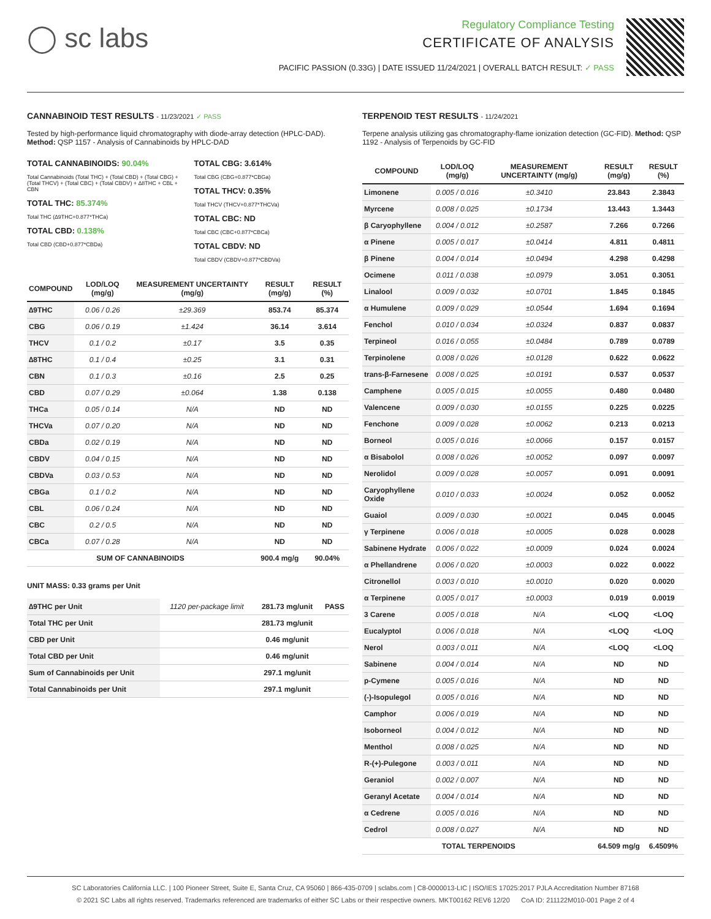◯ sc labs
Regulatory Compliance Testing
CERTIFICATE OF ANALYSIS
PACIFIC PASSION (0.33G) | DATE ISSUED 11/24/2021 | OVERALL BATCH RESULT: ✓ PASS
CANNABINOID TEST RESULTS - 11/23/2021 ✓ PASS
Tested by high-performance liquid chromatography with diode-array detection (HPLC-DAD). Method: QSP 1157 - Analysis of Cannabinoids by HPLC-DAD
TOTAL CANNABINOIDS: 90.04%
Total Cannabinoids (Total THC) + (Total CBD) + (Total CBG) + (Total THCV) + (Total CBC) + (Total CBDV) + ∆8THC + CBL + CBN
TOTAL THC: 85.374%
Total THC (∆9THC+0.877*THCa)
TOTAL CBD: 0.138%
Total CBD (CBD+0.877*CBDa)
TOTAL CBG: 3.614%
Total CBG (CBG+0.877*CBGa)
TOTAL THCV: 0.35%
Total THCV (THCV+0.877*THCVa)
TOTAL CBC: ND
Total CBC (CBC+0.877*CBCa)
TOTAL CBDV: ND
Total CBDV (CBDV+0.877*CBDVa)
| COMPOUND | LOD/LOQ (mg/g) | MEASUREMENT UNCERTAINTY (mg/g) | RESULT (mg/g) | RESULT (%) |
| --- | --- | --- | --- | --- |
| ∆9THC | 0.06 / 0.26 | ±29.369 | 853.74 | 85.374 |
| CBG | 0.06 / 0.19 | ±1.424 | 36.14 | 3.614 |
| THCV | 0.1 / 0.2 | ±0.17 | 3.5 | 0.35 |
| ∆8THC | 0.1 / 0.4 | ±0.25 | 3.1 | 0.31 |
| CBN | 0.1 / 0.3 | ±0.16 | 2.5 | 0.25 |
| CBD | 0.07 / 0.29 | ±0.064 | 1.38 | 0.138 |
| THCa | 0.05 / 0.14 | N/A | ND | ND |
| THCVa | 0.07 / 0.20 | N/A | ND | ND |
| CBDa | 0.02 / 0.19 | N/A | ND | ND |
| CBDV | 0.04 / 0.15 | N/A | ND | ND |
| CBDVa | 0.03 / 0.53 | N/A | ND | ND |
| CBGa | 0.1 / 0.2 | N/A | ND | ND |
| CBL | 0.06 / 0.24 | N/A | ND | ND |
| CBC | 0.2 / 0.5 | N/A | ND | ND |
| CBCa | 0.07 / 0.28 | N/A | ND | ND |
| SUM OF CANNABINOIDS | | | 900.4 mg/g | 90.04% |
UNIT MASS: 0.33 grams per Unit
| ∆9THC per Unit | 1120 per-package limit | 281.73 mg/unit | PASS |
| Total THC per Unit | | 281.73 mg/unit | |
| CBD per Unit | | 0.46 mg/unit | |
| Total CBD per Unit | | 0.46 mg/unit | |
| Sum of Cannabinoids per Unit | | 297.1 mg/unit | |
| Total Cannabinoids per Unit | | 297.1 mg/unit | |
TERPENOID TEST RESULTS - 11/24/2021
Terpene analysis utilizing gas chromatography-flame ionization detection (GC-FID). Method: QSP 1192 - Analysis of Terpenoids by GC-FID
| COMPOUND | LOD/LOQ (mg/g) | MEASUREMENT UNCERTAINTY (mg/g) | RESULT (mg/g) | RESULT (%) |
| --- | --- | --- | --- | --- |
| Limonene | 0.005 / 0.016 | ±0.3410 | 23.843 | 2.3843 |
| Myrcene | 0.008 / 0.025 | ±0.1734 | 13.443 | 1.3443 |
| β Caryophyllene | 0.004 / 0.012 | ±0.2587 | 7.266 | 0.7266 |
| α Pinene | 0.005 / 0.017 | ±0.0414 | 4.811 | 0.4811 |
| β Pinene | 0.004 / 0.014 | ±0.0494 | 4.298 | 0.4298 |
| Ocimene | 0.011 / 0.038 | ±0.0979 | 3.051 | 0.3051 |
| Linalool | 0.009 / 0.032 | ±0.0701 | 1.845 | 0.1845 |
| α Humulene | 0.009 / 0.029 | ±0.0544 | 1.694 | 0.1694 |
| Fenchol | 0.010 / 0.034 | ±0.0324 | 0.837 | 0.0837 |
| Terpineol | 0.016 / 0.055 | ±0.0484 | 0.789 | 0.0789 |
| Terpinolene | 0.008 / 0.026 | ±0.0128 | 0.622 | 0.0622 |
| trans-β-Farnesene | 0.008 / 0.025 | ±0.0191 | 0.537 | 0.0537 |
| Camphene | 0.005 / 0.015 | ±0.0055 | 0.480 | 0.0480 |
| Valencene | 0.009 / 0.030 | ±0.0155 | 0.225 | 0.0225 |
| Fenchone | 0.009 / 0.028 | ±0.0062 | 0.213 | 0.0213 |
| Borneol | 0.005 / 0.016 | ±0.0066 | 0.157 | 0.0157 |
| α Bisabolol | 0.008 / 0.026 | ±0.0052 | 0.097 | 0.0097 |
| Nerolidol | 0.009 / 0.028 | ±0.0057 | 0.091 | 0.0091 |
| Caryophyllene Oxide | 0.010 / 0.033 | ±0.0024 | 0.052 | 0.0052 |
| Guaiol | 0.009 / 0.030 | ±0.0021 | 0.045 | 0.0045 |
| γ Terpinene | 0.006 / 0.018 | ±0.0005 | 0.028 | 0.0028 |
| Sabinene Hydrate | 0.006 / 0.022 | ±0.0009 | 0.024 | 0.0024 |
| α Phellandrene | 0.006 / 0.020 | ±0.0003 | 0.022 | 0.0022 |
| Citronellol | 0.003 / 0.010 | ±0.0010 | 0.020 | 0.0020 |
| α Terpinene | 0.005 / 0.017 | ±0.0003 | 0.019 | 0.0019 |
| 3 Carene | 0.005 / 0.018 | N/A | <LOQ | <LOQ |
| Eucalyptol | 0.006 / 0.018 | N/A | <LOQ | <LOQ |
| Nerol | 0.003 / 0.011 | N/A | <LOQ | <LOQ |
| Sabinene | 0.004 / 0.014 | N/A | ND | ND |
| p-Cymene | 0.005 / 0.016 | N/A | ND | ND |
| (-)-Isopulegol | 0.005 / 0.016 | N/A | ND | ND |
| Camphor | 0.006 / 0.019 | N/A | ND | ND |
| Isoborneol | 0.004 / 0.012 | N/A | ND | ND |
| Menthol | 0.008 / 0.025 | N/A | ND | ND |
| R-(+)-Pulegone | 0.003 / 0.011 | N/A | ND | ND |
| Geraniol | 0.002 / 0.007 | N/A | ND | ND |
| Geranyl Acetate | 0.004 / 0.014 | N/A | ND | ND |
| α Cedrene | 0.005 / 0.016 | N/A | ND | ND |
| Cedrol | 0.008 / 0.027 | N/A | ND | ND |
| TOTAL TERPENOIDS | | | 64.509 mg/g | 6.4509% |
SC Laboratories California LLC. | 100 Pioneer Street, Suite E, Santa Cruz, CA 95060 | 866-435-0709 | sclabs.com | C8-0000013-LIC | ISO/IES 17025:2017 PJLA Accreditation Number 87168
© 2021 SC Labs all rights reserved. Trademarks referenced are trademarks of either SC Labs or their respective owners. MKT00162 REV6 12/20 CoA ID: 211122M010-001 Page 2 of 4